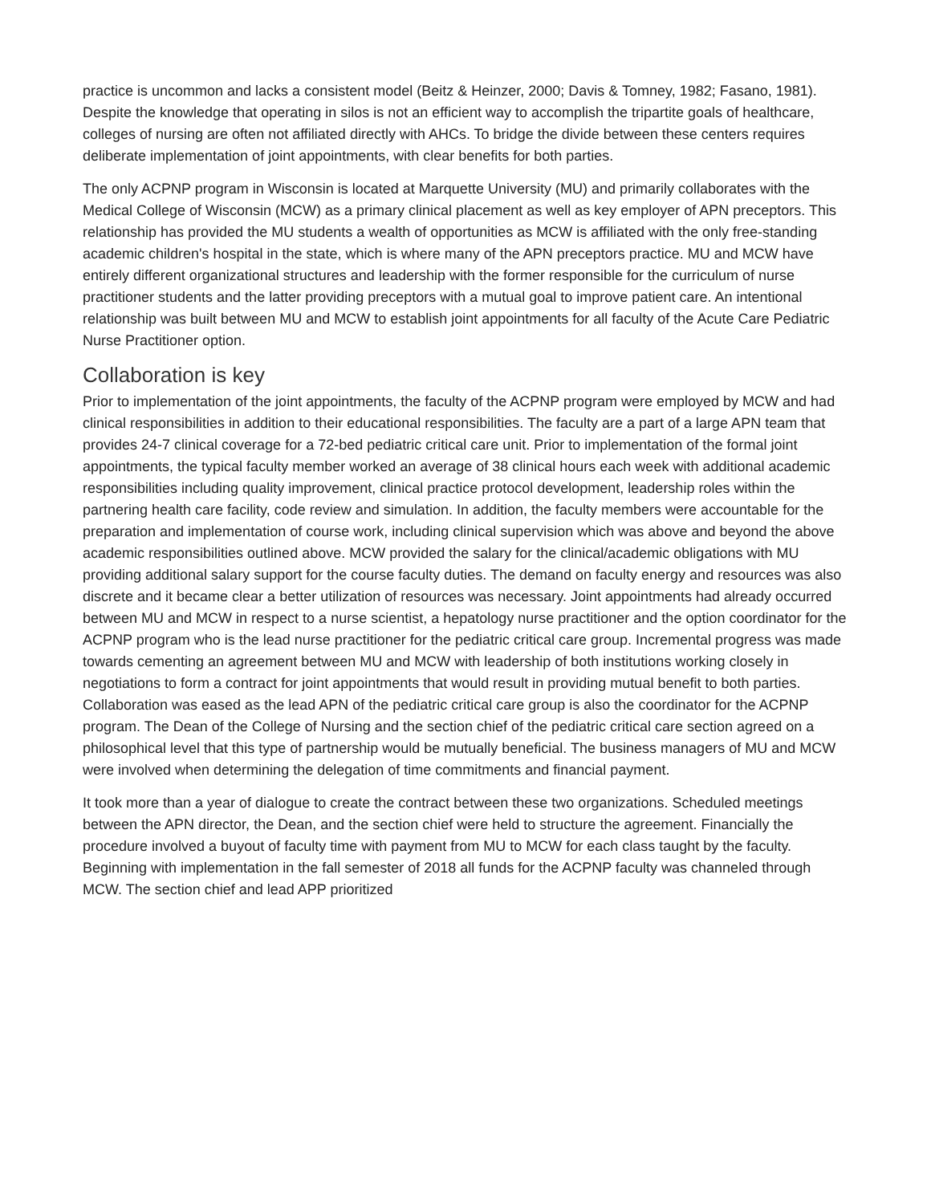practice is uncommon and lacks a consistent model (Beitz & Heinzer, 2000; Davis & Tomney, 1982; Fasano, 1981). Despite the knowledge that operating in silos is not an efficient way to accomplish the tripartite goals of healthcare, colleges of nursing are often not affiliated directly with AHCs. To bridge the divide between these centers requires deliberate implementation of joint appointments, with clear benefits for both parties.
The only ACPNP program in Wisconsin is located at Marquette University (MU) and primarily collaborates with the Medical College of Wisconsin (MCW) as a primary clinical placement as well as key employer of APN preceptors. This relationship has provided the MU students a wealth of opportunities as MCW is affiliated with the only free-standing academic children's hospital in the state, which is where many of the APN preceptors practice. MU and MCW have entirely different organizational structures and leadership with the former responsible for the curriculum of nurse practitioner students and the latter providing preceptors with a mutual goal to improve patient care. An intentional relationship was built between MU and MCW to establish joint appointments for all faculty of the Acute Care Pediatric Nurse Practitioner option.
Collaboration is key
Prior to implementation of the joint appointments, the faculty of the ACPNP program were employed by MCW and had clinical responsibilities in addition to their educational responsibilities. The faculty are a part of a large APN team that provides 24-7 clinical coverage for a 72-bed pediatric critical care unit. Prior to implementation of the formal joint appointments, the typical faculty member worked an average of 38 clinical hours each week with additional academic responsibilities including quality improvement, clinical practice protocol development, leadership roles within the partnering health care facility, code review and simulation. In addition, the faculty members were accountable for the preparation and implementation of course work, including clinical supervision which was above and beyond the above academic responsibilities outlined above. MCW provided the salary for the clinical/academic obligations with MU providing additional salary support for the course faculty duties. The demand on faculty energy and resources was also discrete and it became clear a better utilization of resources was necessary. Joint appointments had already occurred between MU and MCW in respect to a nurse scientist, a hepatology nurse practitioner and the option coordinator for the ACPNP program who is the lead nurse practitioner for the pediatric critical care group. Incremental progress was made towards cementing an agreement between MU and MCW with leadership of both institutions working closely in negotiations to form a contract for joint appointments that would result in providing mutual benefit to both parties. Collaboration was eased as the lead APN of the pediatric critical care group is also the coordinator for the ACPNP program. The Dean of the College of Nursing and the section chief of the pediatric critical care section agreed on a philosophical level that this type of partnership would be mutually beneficial. The business managers of MU and MCW were involved when determining the delegation of time commitments and financial payment.
It took more than a year of dialogue to create the contract between these two organizations. Scheduled meetings between the APN director, the Dean, and the section chief were held to structure the agreement. Financially the procedure involved a buyout of faculty time with payment from MU to MCW for each class taught by the faculty. Beginning with implementation in the fall semester of 2018 all funds for the ACPNP faculty was channeled through MCW. The section chief and lead APP prioritized